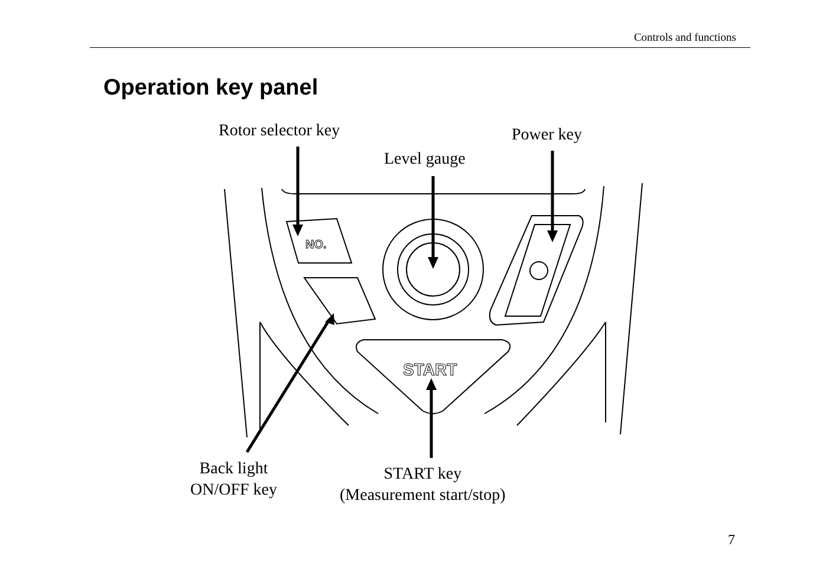Controls and functions
Operation key panel
START
NO.
Rotor selector key Power key
Level gauge
Back light
ON/OFF key
START key
(Measurement start/stop)
7